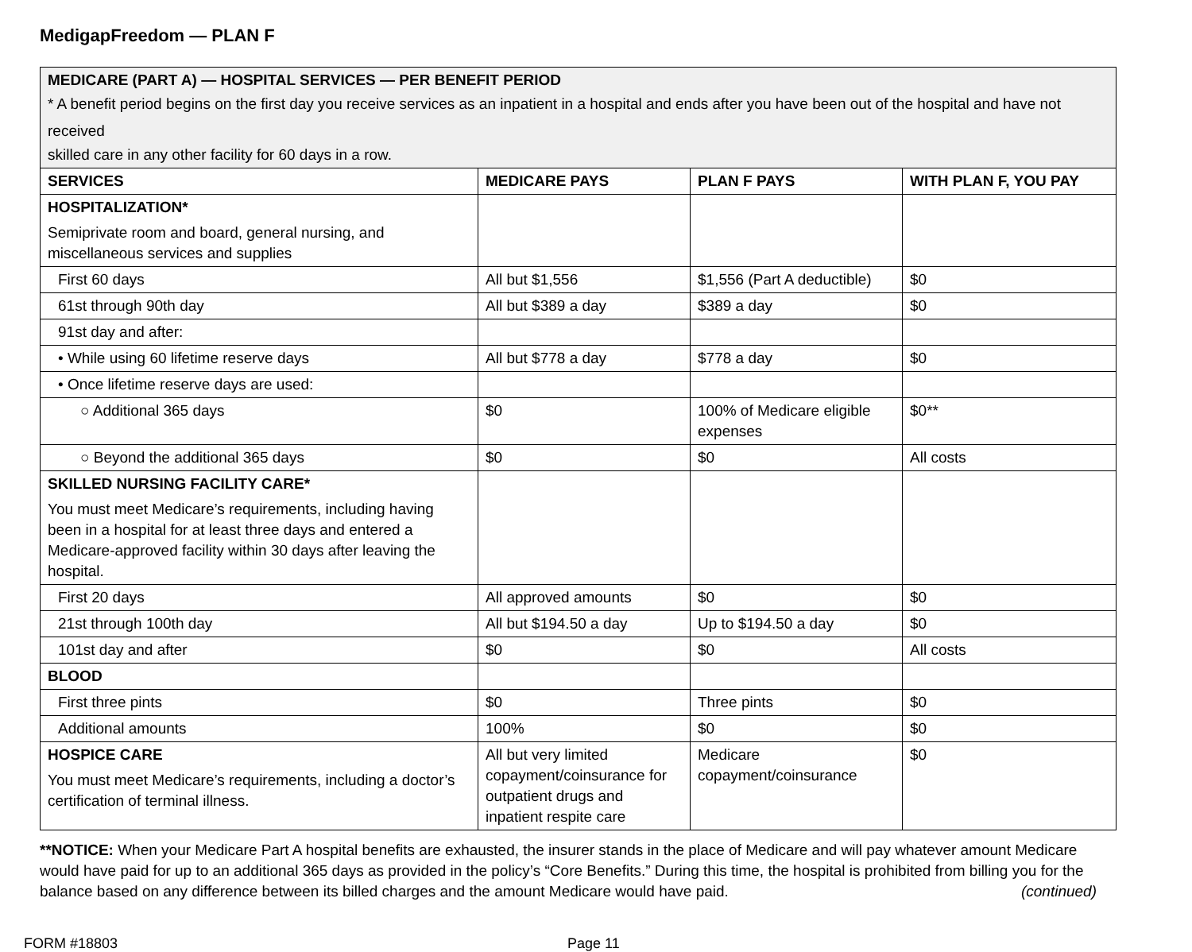MedigapFreedom — PLAN F
| MEDICARE (PART A) — HOSPITAL SERVICES — PER BENEFIT PERIOD * A benefit period begins on the first day you receive services as an inpatient in a hospital and ends after you have been out of the hospital and have not received skilled care in any other facility for 60 days in a row. | | | |
| SERVICES | MEDICARE PAYS | PLAN F PAYS | WITH PLAN F, YOU PAY |
| HOSPITALIZATION* Semiprivate room and board, general nursing, and miscellaneous services and supplies | | | |
| First 60 days | All but $1,556 | $1,556 (Part A deductible) | $0 |
| 61st through 90th day | All but $389 a day | $389 a day | $0 |
| 91st day and after: | | | |
| • While using 60 lifetime reserve days | All but $778 a day | $778 a day | $0 |
| • Once lifetime reserve days are used: | | | |
| ○ Additional 365 days | $0 | 100% of Medicare eligible expenses | $0** |
| ○ Beyond the additional 365 days | $0 | $0 | All costs |
| SKILLED NURSING FACILITY CARE* You must meet Medicare’s requirements, including having been in a hospital for at least three days and entered a Medicare-approved facility within 30 days after leaving the hospital. | | | |
| First 20 days | All approved amounts | $0 | $0 |
| 21st through 100th day | All but $194.50 a day | Up to $194.50 a day | $0 |
| 101st day and after | $0 | $0 | All costs |
| BLOOD | | | |
| First three pints | $0 | Three pints | $0 |
| Additional amounts | 100% | $0 | $0 |
| HOSPICE CARE You must meet Medicare’s requirements, including a doctor’s certification of terminal illness. | All but very limited copayment/coinsurance for outpatient drugs and inpatient respite care | Medicare copayment/coinsurance | $0 |
**NOTICE: When your Medicare Part A hospital benefits are exhausted, the insurer stands in the place of Medicare and will pay whatever amount Medicare would have paid for up to an additional 365 days as provided in the policy’s “Core Benefits.” During this time, the hospital is prohibited from billing you for the balance based on any difference between its billed charges and the amount Medicare would have paid. (continued)
FORM #18803 Page 11